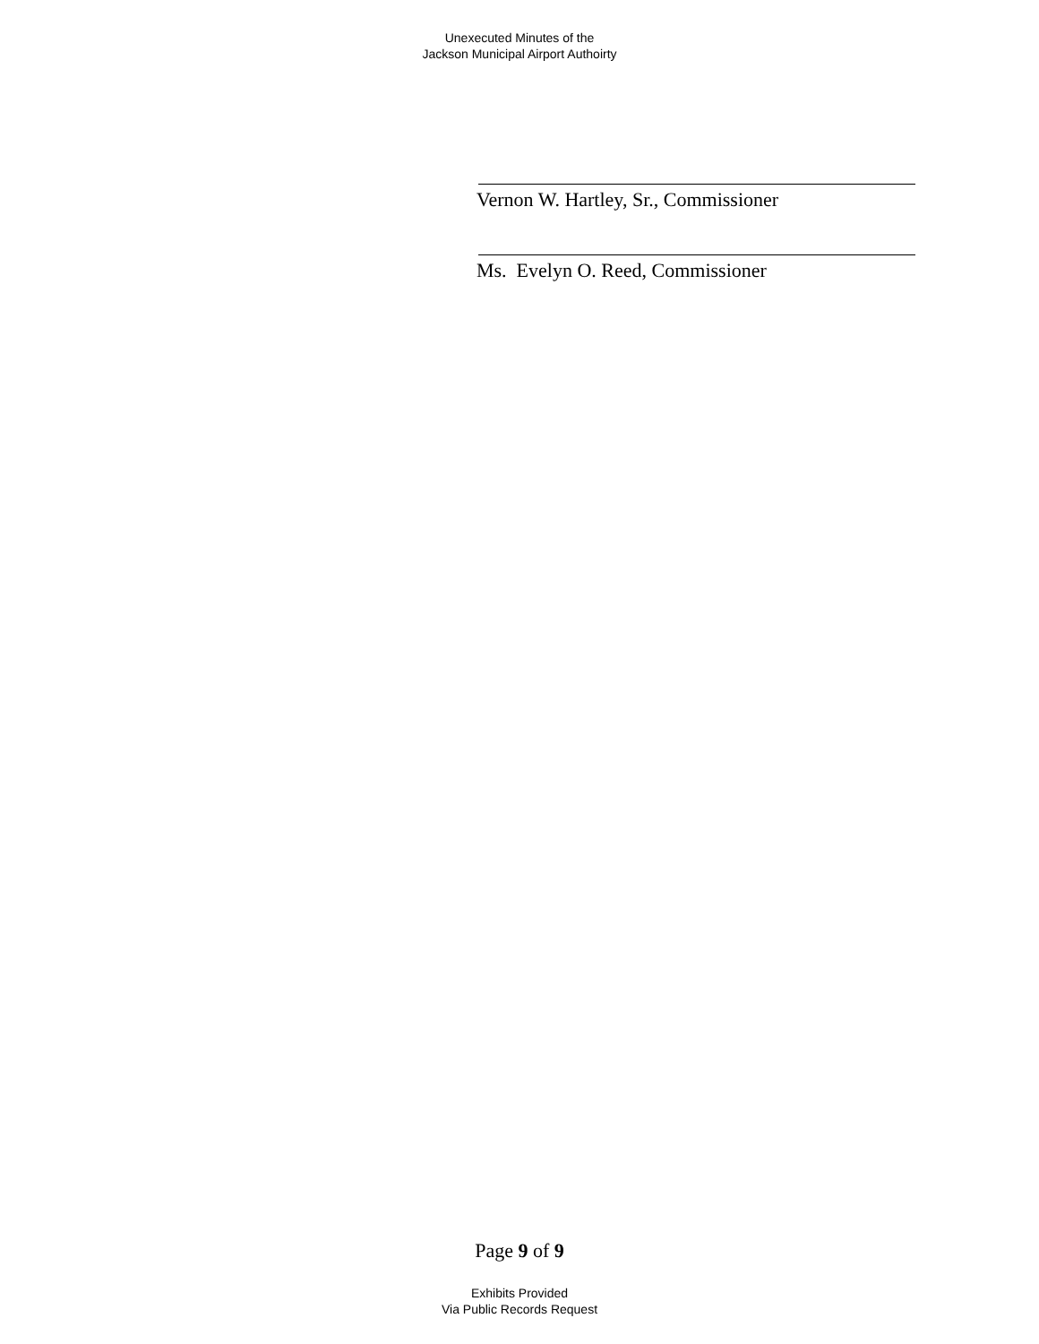Unexecuted Minutes of the
Jackson Municipal Airport Authoirty
Vernon W. Hartley, Sr., Commissioner
Ms. Evelyn O. Reed, Commissioner
Page 9 of 9
Exhibits Provided
Via Public Records Request